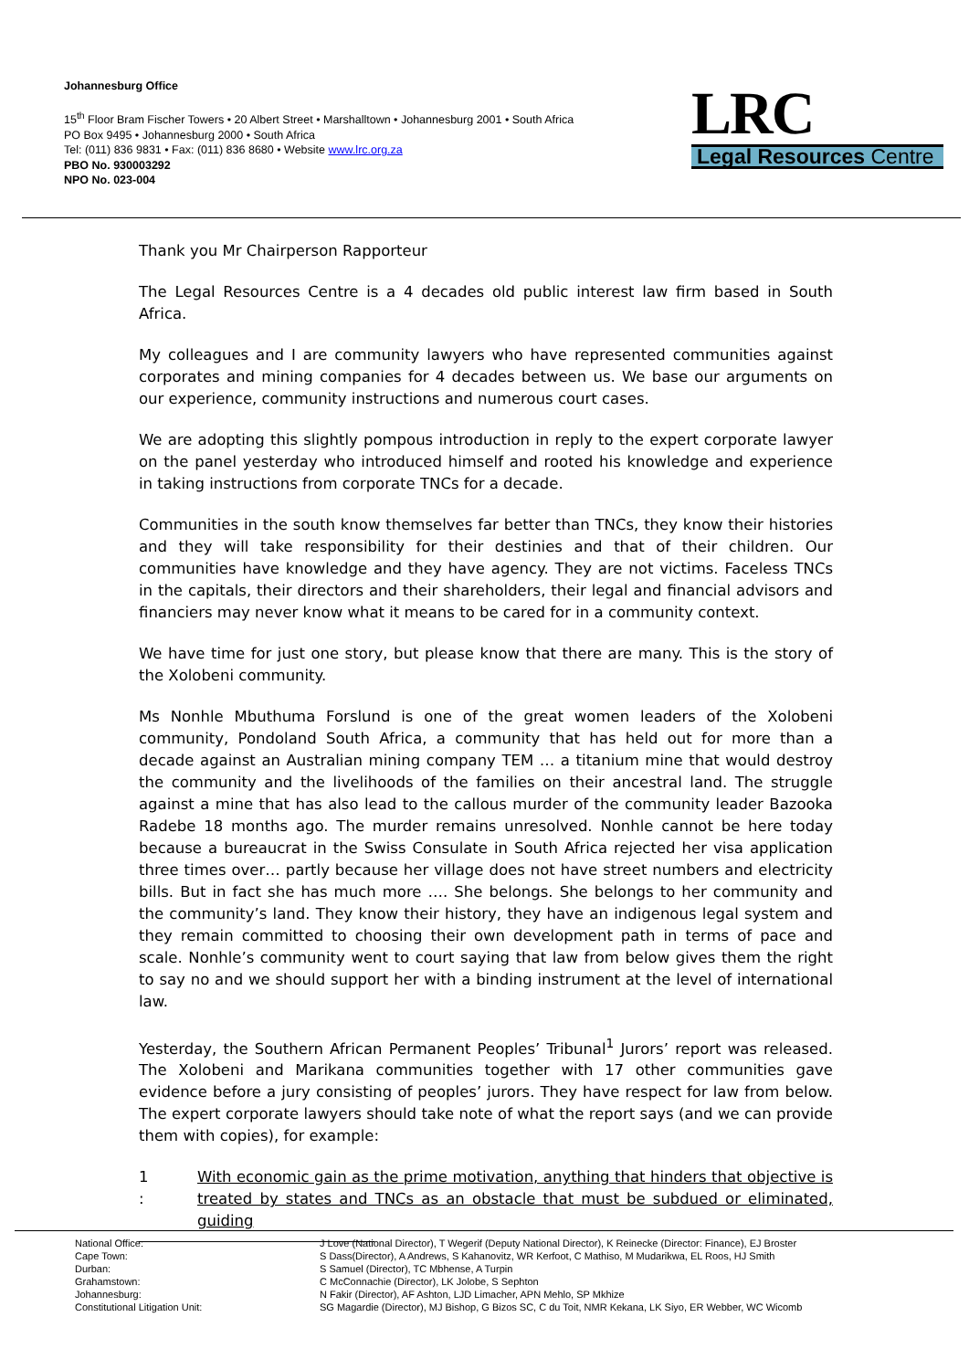Johannesburg Office
15<sup>th</sup> Floor Bram Fischer Towers • 20 Albert Street • Marshalltown • Johannesburg 2001 • South Africa
PO Box 9495 • Johannesburg 2000 • South Africa
Tel: (011) 836 9831 • Fax: (011) 836 8680 • Website www.lrc.org.za
PBO No. 930003292
NPO No. 023-004
LRC
Legal Resources Centre
Thank you Mr Chairperson Rapporteur
The Legal Resources Centre is a 4 decades old public interest law firm based in South Africa.
My colleagues and I are community lawyers who have represented communities against corporates and mining companies for 4 decades between us. We base our arguments on our experience, community instructions and numerous court cases.
We are adopting this slightly pompous introduction in reply to the expert corporate lawyer on the panel yesterday who introduced himself and rooted his knowledge and experience in taking instructions from corporate TNCs for a decade.
Communities in the south know themselves far better than TNCs, they know their histories and they will take responsibility for their destinies and that of their children. Our communities have knowledge and they have agency. They are not victims. Faceless TNCs in the capitals, their directors and their shareholders, their legal and financial advisors and financiers may never know what it means to be cared for in a community context.
We have time for just one story, but please know that there are many. This is the story of the Xolobeni community.
Ms Nonhle Mbuthuma Forslund is one of the great women leaders of the Xolobeni community, Pondoland South Africa, a community that has held out for more than a decade against an Australian mining company TEM … a titanium mine that would destroy the community and the livelihoods of the families on their ancestral land. The struggle against a mine that has also lead to the callous murder of the community leader Bazooka Radebe 18 months ago. The murder remains unresolved. Nonhle cannot be here today because a bureaucrat in the Swiss Consulate in South Africa rejected her visa application three times over… partly because her village does not have street numbers and electricity bills. But in fact she has much more …. She belongs. She belongs to her community and the community’s land. They know their history, they have an indigenous legal system and they remain committed to choosing their own development path in terms of pace and scale. Nonhle’s community went to court saying that law from below gives them the right to say no and we should support her with a binding instrument at the level of international law.
Yesterday, the Southern African Permanent Peoples’ Tribunal<sup>1</sup> Jurors’ report was released. The Xolobeni and Marikana communities together with 17 other communities gave evidence before a jury consisting of peoples’ jurors. They have respect for law from below. The expert corporate lawyers should take note of what the report says (and we can provide them with copies), for example:
1
:
With economic gain as the prime motivation, anything that hinders that objective is treated by states and TNCs as an obstacle that must be subdued or eliminated, guiding
| National Office: | J Love (National Director), T Wegerif (Deputy National Director), K Reinecke (Director: Finance), EJ Broster |
| Cape Town: | S Dass(Director), A Andrews, S Kahanovitz, WR Kerfoot, C Mathiso, M Mudarikwa, EL Roos, HJ Smith |
| Durban: | S Samuel (Director), TC Mbhense, A Turpin |
| Grahamstown: | C McConnachie (Director), LK Jolobe, S Sephton |
| Johannesburg: | N Fakir (Director), AF Ashton, LJD Limacher, APN Mehlo, SP Mkhize |
| Constitutional Litigation Unit: | SG Magardie (Director), MJ Bishop, G Bizos SC, C du Toit, NMR Kekana, LK Siyo, ER Webber, WC Wicomb |